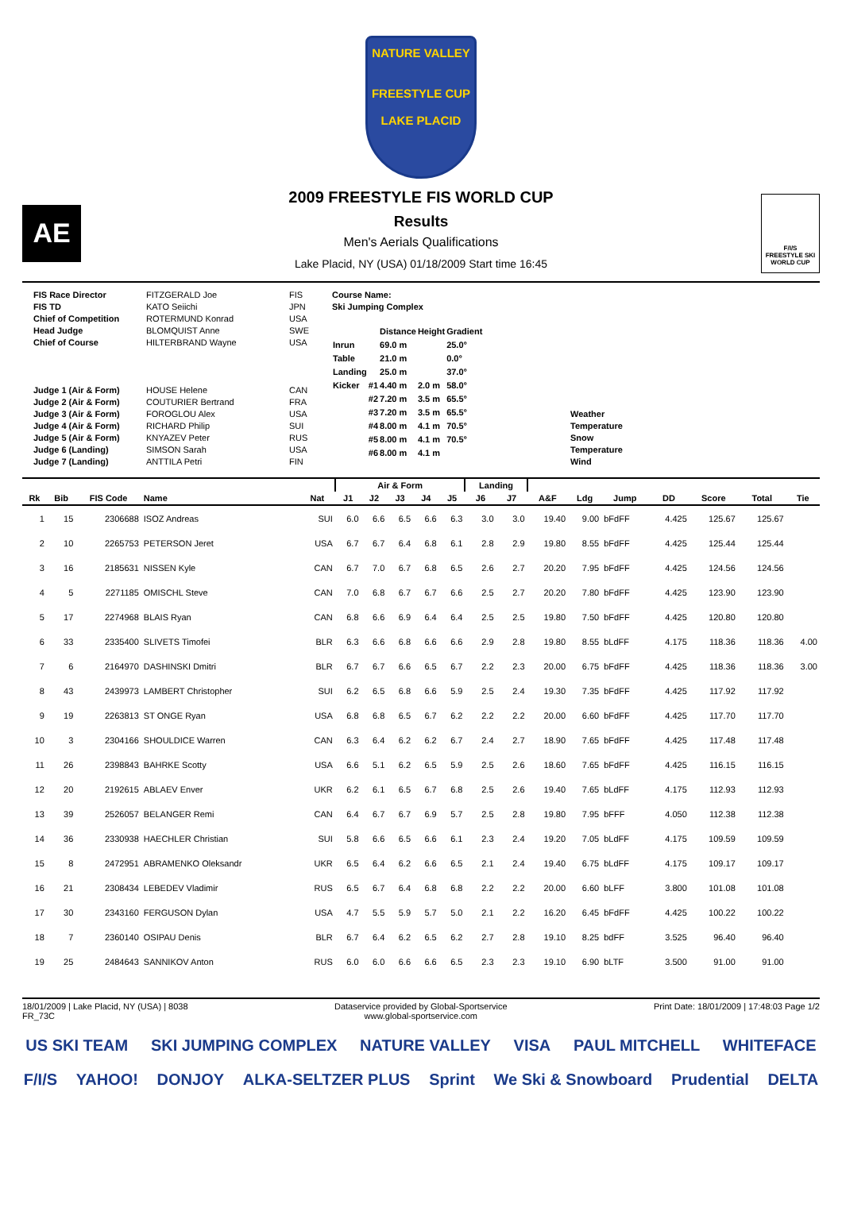NATURE VALLEY
FREESTYLE CUP
LAKE PLACID
AE
2009 FREESTYLE FIS WORLD CUP
Results
Men's Aerials Qualifications
Lake Placid, NY (USA) 01/18/2009 Start time 16:45
F/I/S
FREESTYLE SKI WORLD CUP
FIS Race Director
FIS TD
Chief of Competition
Head Judge
Chief of Course
Judge 1 (Air & Form)
Judge 2 (Air & Form)
Judge 3 (Air & Form)
Judge 4 (Air & Form)
Judge 5 (Air & Form)
Judge 6 (Landing)
Judge 7 (Landing)
FITZGERALD Joe
KATO Seiichi
ROTERMUND Konrad
BLOMQUIST Anne
HILTERBRAND Wayne
HOUSE Helene
COUTURIER Bertrand
FOROGLOU Alex
RICHARD Philip
KNYAZEV Peter
SIMSON Sarah
ANTTILA Petri
FIS
JPN
USA
SWE
USA
CAN
FRA
USA
SUI
RUS
USA
FIN
Course Name:
Ski Jumping Complex
| | | Distance | Height | Gradient |
| Inrun | | 69.0 m | | 25.0° |
| Table | | 21.0 m | | 0.0° |
| Landing | | 25.0 m | | 37.0° |
| Kicker | #1 | 4.40 m | 2.0 m | 58.0° |
| | #2 | 7.20 m | 3.5 m | 65.5° |
| | #3 | 7.20 m | 3.5 m | 65.5° |
| | #4 | 8.00 m | 4.1 m | 70.5° |
| | #5 | 8.00 m | 4.1 m | 70.5° |
| | #6 | 8.00 m | 4.1 m | |
Weather
Temperature
Snow
Temperature
Wind
| | | | | | Air & Form | | | | | Landing | | | | | | | | |
| --- | --- | --- | --- | --- | --- | --- | --- | --- | --- | --- | --- | --- | --- | --- | --- | --- | --- | --- |
| Rk | Bib | FIS Code | Name | Nat | J1 | J2 | J3 | J4 | J5 | J6 | J7 | A&F | Ldg | Jump | DD | Score | Total | Tie |
| 1 | 15 | 2306688 | ISOZ Andreas | SUI | 6.0 | 6.6 | 6.5 | 6.6 | 6.3 | 3.0 | 3.0 | 19.40 | 9.00 | bFdFF | 4.425 | 125.67 | 125.67 | |
| 2 | 10 | 2265753 | PETERSON Jeret | USA | 6.7 | 6.7 | 6.4 | 6.8 | 6.1 | 2.8 | 2.9 | 19.80 | 8.55 | bFdFF | 4.425 | 125.44 | 125.44 | |
| 3 | 16 | 2185631 | NISSEN Kyle | CAN | 6.7 | 7.0 | 6.7 | 6.8 | 6.5 | 2.6 | 2.7 | 20.20 | 7.95 | bFdFF | 4.425 | 124.56 | 124.56 | |
| 4 | 5 | 2271185 | OMISCHL Steve | CAN | 7.0 | 6.8 | 6.7 | 6.7 | 6.6 | 2.5 | 2.7 | 20.20 | 7.80 | bFdFF | 4.425 | 123.90 | 123.90 | |
| 5 | 17 | 2274968 | BLAIS Ryan | CAN | 6.8 | 6.6 | 6.9 | 6.4 | 6.4 | 2.5 | 2.5 | 19.80 | 7.50 | bFdFF | 4.425 | 120.80 | 120.80 | |
| 6 | 33 | 2335400 | SLIVETS Timofei | BLR | 6.3 | 6.6 | 6.8 | 6.6 | 6.6 | 2.9 | 2.8 | 19.80 | 8.55 | bLdFF | 4.175 | 118.36 | 118.36 | 4.00 |
| 7 | 6 | 2164970 | DASHINSKI Dmitri | BLR | 6.7 | 6.7 | 6.6 | 6.5 | 6.7 | 2.2 | 2.3 | 20.00 | 6.75 | bFdFF | 4.425 | 118.36 | 118.36 | 3.00 |
| 8 | 43 | 2439973 | LAMBERT Christopher | SUI | 6.2 | 6.5 | 6.8 | 6.6 | 5.9 | 2.5 | 2.4 | 19.30 | 7.35 | bFdFF | 4.425 | 117.92 | 117.92 | |
| 9 | 19 | 2263813 | ST ONGE Ryan | USA | 6.8 | 6.8 | 6.5 | 6.7 | 6.2 | 2.2 | 2.2 | 20.00 | 6.60 | bFdFF | 4.425 | 117.70 | 117.70 | |
| 10 | 3 | 2304166 | SHOULDICE Warren | CAN | 6.3 | 6.4 | 6.2 | 6.2 | 6.7 | 2.4 | 2.7 | 18.90 | 7.65 | bFdFF | 4.425 | 117.48 | 117.48 | |
| 11 | 26 | 2398843 | BAHRKE Scotty | USA | 6.6 | 5.1 | 6.2 | 6.5 | 5.9 | 2.5 | 2.6 | 18.60 | 7.65 | bFdFF | 4.425 | 116.15 | 116.15 | |
| 12 | 20 | 2192615 | ABLAEV Enver | UKR | 6.2 | 6.1 | 6.5 | 6.7 | 6.8 | 2.5 | 2.6 | 19.40 | 7.65 | bLdFF | 4.175 | 112.93 | 112.93 | |
| 13 | 39 | 2526057 | BELANGER Remi | CAN | 6.4 | 6.7 | 6.7 | 6.9 | 5.7 | 2.5 | 2.8 | 19.80 | 7.95 | bFFF | 4.050 | 112.38 | 112.38 | |
| 14 | 36 | 2330938 | HAECHLER Christian | SUI | 5.8 | 6.6 | 6.5 | 6.6 | 6.1 | 2.3 | 2.4 | 19.20 | 7.05 | bLdFF | 4.175 | 109.59 | 109.59 | |
| 15 | 8 | 2472951 | ABRAMENKO Oleksandr | UKR | 6.5 | 6.4 | 6.2 | 6.6 | 6.5 | 2.1 | 2.4 | 19.40 | 6.75 | bLdFF | 4.175 | 109.17 | 109.17 | |
| 16 | 21 | 2308434 | LEBEDEV Vladimir | RUS | 6.5 | 6.7 | 6.4 | 6.8 | 6.8 | 2.2 | 2.2 | 20.00 | 6.60 | bLFF | 3.800 | 101.08 | 101.08 | |
| 17 | 30 | 2343160 | FERGUSON Dylan | USA | 4.7 | 5.5 | 5.9 | 5.7 | 5.0 | 2.1 | 2.2 | 16.20 | 6.45 | bFdFF | 4.425 | 100.22 | 100.22 | |
| 18 | 7 | 2360140 | OSIPAU Denis | BLR | 6.7 | 6.4 | 6.2 | 6.5 | 6.2 | 2.7 | 2.8 | 19.10 | 8.25 | bdFF | 3.525 | 96.40 | 96.40 | |
| 19 | 25 | 2484643 | SANNIKOV Anton | RUS | 6.0 | 6.0 | 6.6 | 6.6 | 6.5 | 2.3 | 2.3 | 19.10 | 6.90 | bLTF | 3.500 | 91.00 | 91.00 | |
18/01/2009 | Lake Placid, NY (USA) | 8038
FR_73C
Dataservice provided by Global-Sportservice
www.global-sportservice.com
Print Date: 18/01/2009 | 17:48:03 Page 1/2
US SKI TEAM SKI JUMPING COMPLEX NATURE VALLEY VISA PAUL MITCHELL WHITEFACE F/I/S YAHOO! DONJOY ALKA-SELTZER PLUS Sprint We Ski & Snowboard Prudential DELTA